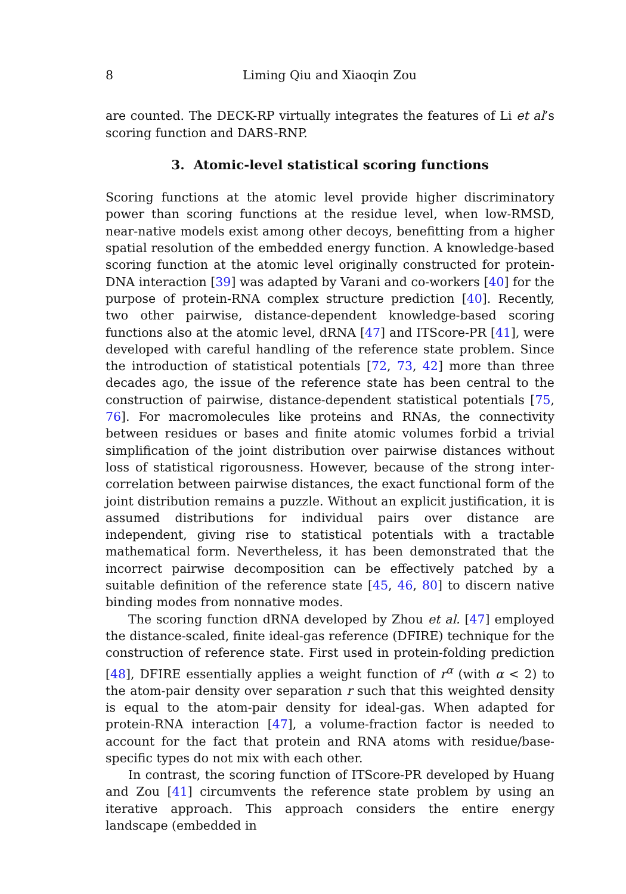8 Liming Qiu and Xiaoqin Zou
are counted. The DECK-RP virtually integrates the features of Li et al’s scoring function and DARS-RNP.
3. Atomic-level statistical scoring functions
Scoring functions at the atomic level provide higher discriminatory power than scoring functions at the residue level, when low-RMSD, near-native models exist among other decoys, benefitting from a higher spatial resolution of the embedded energy function. A knowledge-based scoring function at the atomic level originally constructed for protein-DNA interaction [39] was adapted by Varani and co-workers [40] for the purpose of protein-RNA complex structure prediction [40]. Recently, two other pairwise, distance-dependent knowledge-based scoring functions also at the atomic level, dRNA [47] and ITScore-PR [41], were developed with careful handling of the reference state problem. Since the introduction of statistical potentials [72, 73, 42] more than three decades ago, the issue of the reference state has been central to the construction of pairwise, distance-dependent statistical potentials [75, 76]. For macromolecules like proteins and RNAs, the connectivity between residues or bases and finite atomic volumes forbid a trivial simplification of the joint distribution over pairwise distances without loss of statistical rigorousness. However, because of the strong inter-correlation between pairwise distances, the exact functional form of the joint distribution remains a puzzle. Without an explicit justification, it is assumed distributions for individual pairs over distance are independent, giving rise to statistical potentials with a tractable mathematical form. Nevertheless, it has been demonstrated that the incorrect pairwise decomposition can be effectively patched by a suitable definition of the reference state [45, 46, 80] to discern native binding modes from nonnative modes.
The scoring function dRNA developed by Zhou et al. [47] employed the distance-scaled, finite ideal-gas reference (DFIRE) technique for the construction of reference state. First used in protein-folding prediction [48], DFIRE essentially applies a weight function of r<sup>α</sup> (with α < 2) to the atom-pair density over separation r such that this weighted density is equal to the atom-pair density for ideal-gas. When adapted for protein-RNA interaction [47], a volume-fraction factor is needed to account for the fact that protein and RNA atoms with residue/base-specific types do not mix with each other.
In contrast, the scoring function of ITScore-PR developed by Huang and Zou [41] circumvents the reference state problem by using an iterative approach. This approach considers the entire energy landscape (embedded in